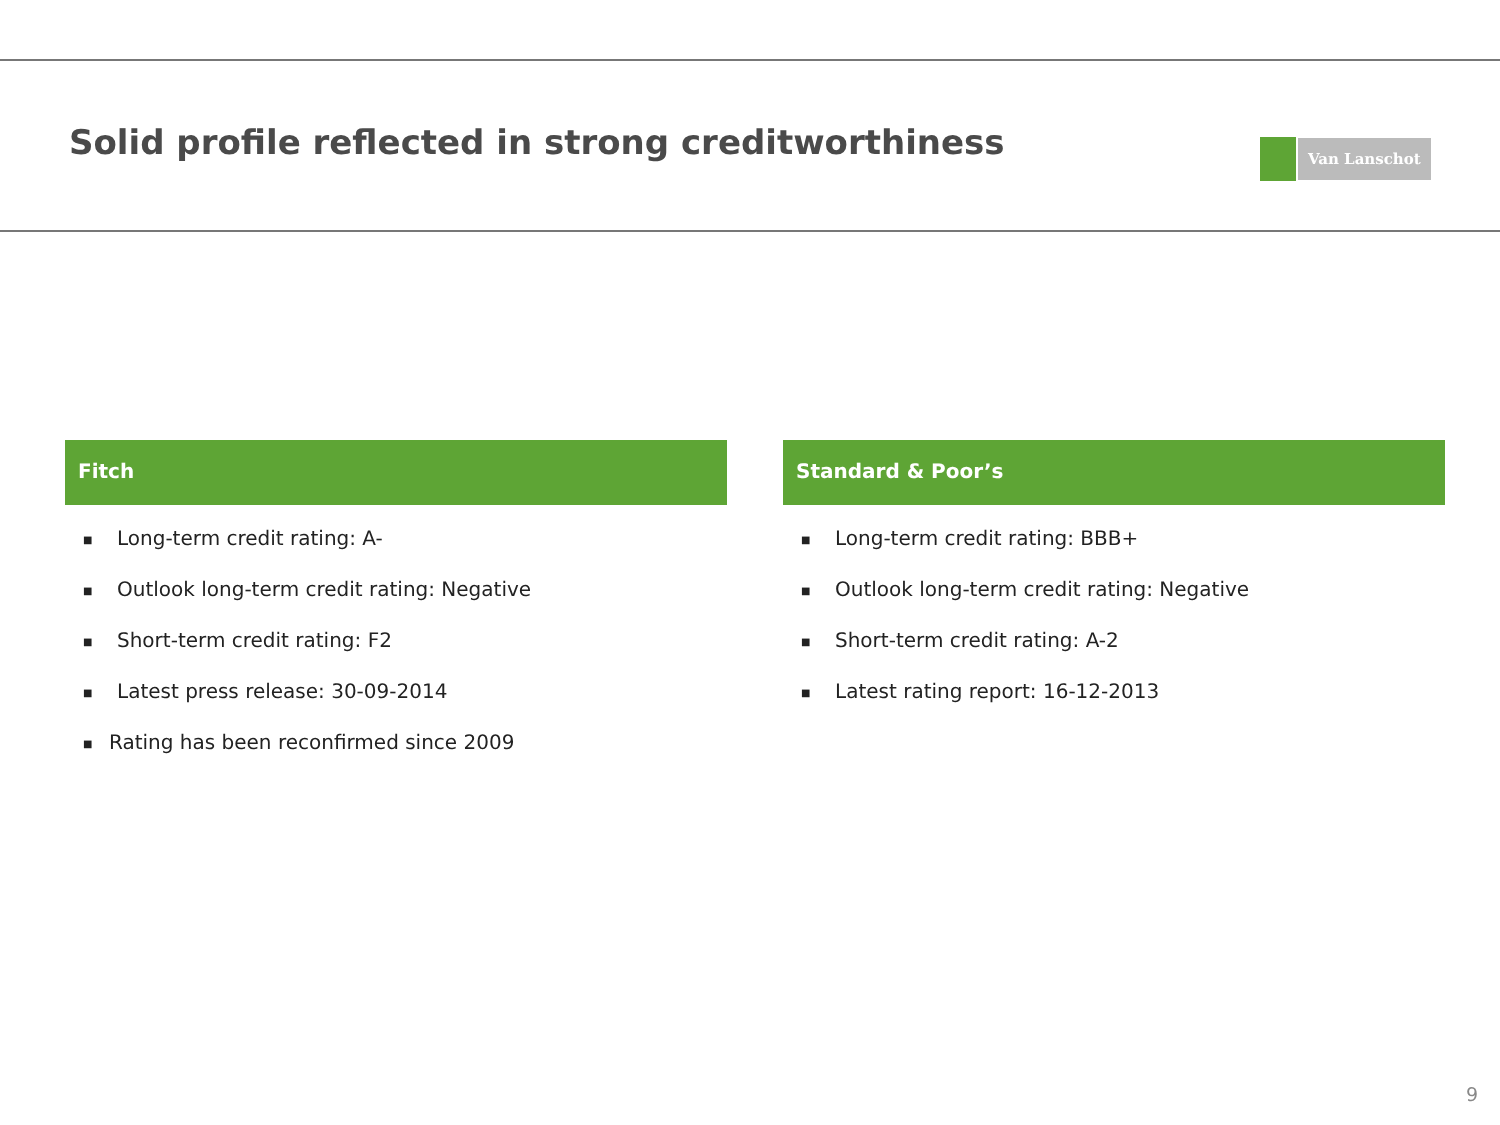Solid profile reflected in strong creditworthiness
Van Lanschot
Fitch
■ Long-term credit rating: A-
■ Outlook long-term credit rating: Negative
■ Short-term credit rating: F2
■ Latest press release: 30-09-2014
■ Rating has been reconfirmed since 2009
Standard & Poor’s
■ Long-term credit rating: BBB+
■ Outlook long-term credit rating: Negative
■ Short-term credit rating: A-2
■ Latest rating report: 16-12-2013
9